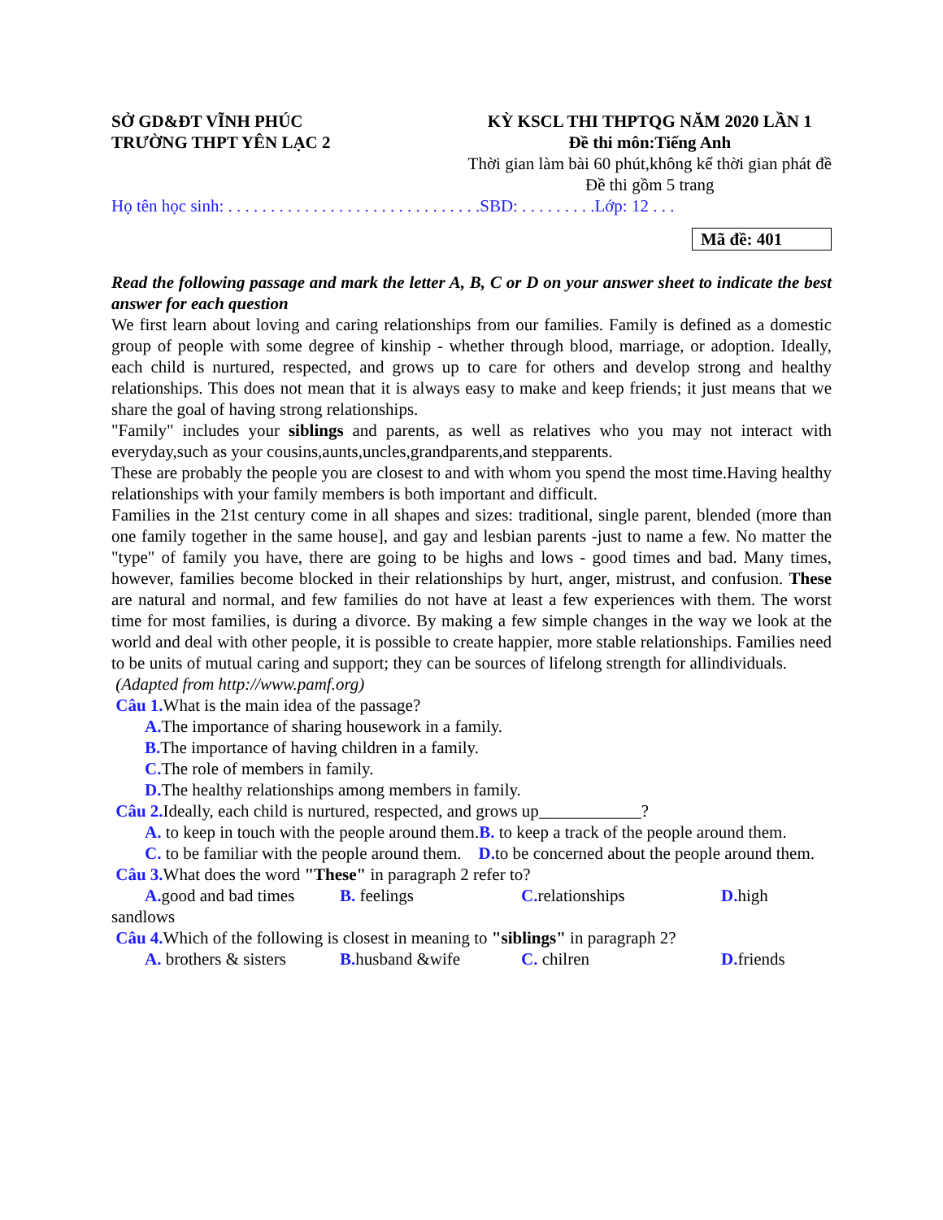SỞ GD&ĐT VĨNH PHÚC
TRƯỜNG THPT YÊN LẠC 2
KỲ KSCL THI THPTQG NĂM 2020 LẦN 1
Đề thi môn:Tiếng Anh
Thời gian làm bài 60 phút,không kể thời gian phát đề
Đề thi gồm 5 trang
Họ tên học sinh: . . . . . . . . . . . . . . . . . . . . . . . . . . . . . .SBD: . . . . . . . . .Lớp: 12 . . .
Mã đề: 401
Read the following passage and mark the letter A, B, C or D on your answer sheet to indicate the best answer for each question
We first learn about loving and caring relationships from our families. Family is defined as a domestic group of people with some degree of kinship - whether through blood, marriage, or adoption. Ideally, each child is nurtured, respected, and grows up to care for others and develop strong and healthy relationships. This does not mean that it is always easy to make and keep friends; it just means that we share the goal of having strong relationships.
"Family" includes your siblings and parents, as well as relatives who you may not interact with everyday,such as your cousins,aunts,uncles,grandparents,and stepparents.
These are probably the people you are closest to and with whom you spend the most time.Having healthy relationships with your family members is both important and difficult.
Families in the 21st century come in all shapes and sizes: traditional, single parent, blended (more than one family together in the same house], and gay and lesbian parents -just to name a few. No matter the "type" of family you have, there are going to be highs and lows - good times and bad. Many times, however, families become blocked in their relationships by hurt, anger, mistrust, and confusion. These are natural and normal, and few families do not have at least a few experiences with them. The worst time for most families, is during a divorce. By making a few simple changes in the way we look at the world and deal with other people, it is possible to create happier, more stable relationships. Families need to be units of mutual caring and support; they can be sources of lifelong strength for allindividuals.
(Adapted from http://www.pamf.org)
Câu 1. What is the main idea of the passage?
A. The importance of sharing housework in a family.
B. The importance of having children in a family.
C. The role of members in family.
D. The healthy relationships among members in family.
Câu 2. Ideally, each child is nurtured, respected, and grows up____________?
A. to keep in touch with the people around them.B. to keep a track of the people around them.
C. to be familiar with the people around them. D. to be concerned about the people around them.
Câu 3. What does the word "These" in paragraph 2 refer to?
A. good and bad times B. feelings C. relationships D. high
sandlows
Câu 4. Which of the following is closest in meaning to "siblings" in paragraph 2?
A. brothers & sisters B. husband &wife C. chilren D. friends